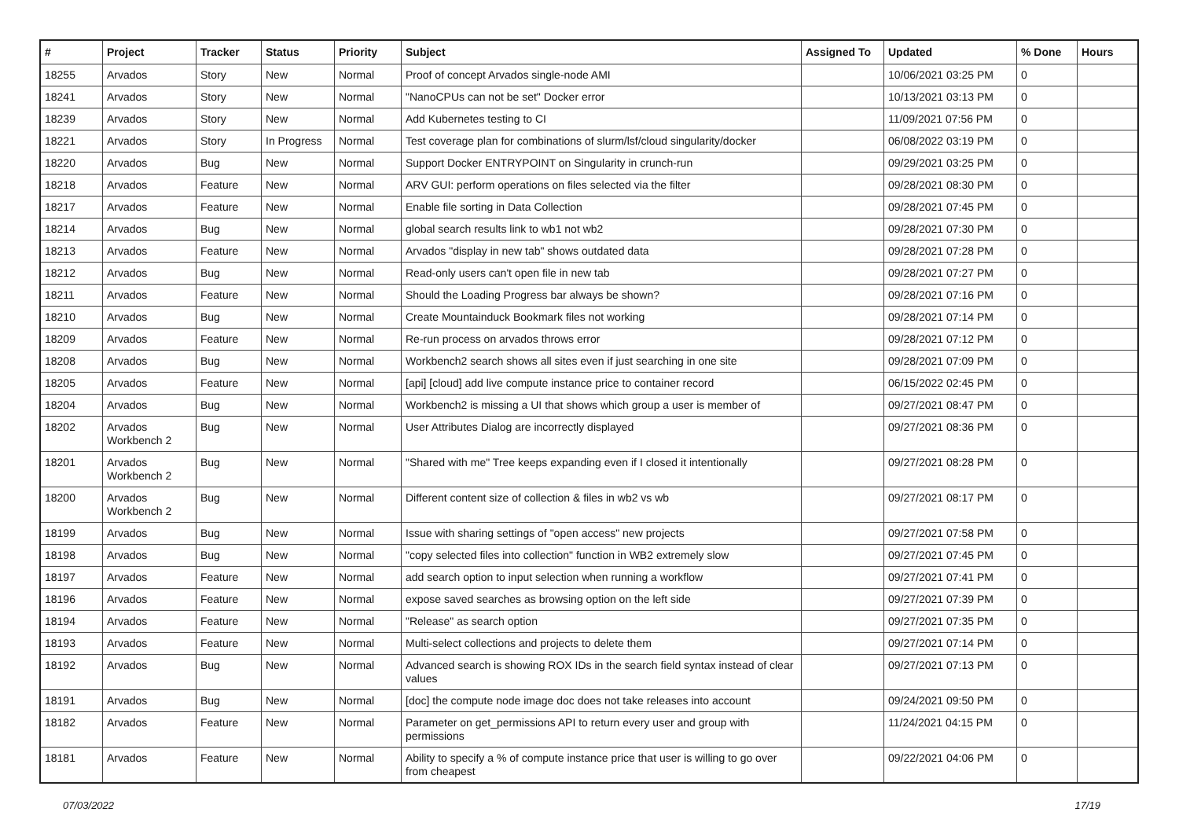| # | Project | Tracker | Status | Priority | Subject | Assigned To | Updated | % Done | Hours |
| --- | --- | --- | --- | --- | --- | --- | --- | --- | --- |
| 18255 | Arvados | Story | New | Normal | Proof of concept Arvados single-node AMI | | 10/06/2021 03:25 PM | 0 | |
| 18241 | Arvados | Story | New | Normal | "NanoCPUs can not be set" Docker error | | 10/13/2021 03:13 PM | 0 | |
| 18239 | Arvados | Story | New | Normal | Add Kubernetes testing to CI | | 11/09/2021 07:56 PM | 0 | |
| 18221 | Arvados | Story | In Progress | Normal | Test coverage plan for combinations of slurm/lsf/cloud singularity/docker | | 06/08/2022 03:19 PM | 0 | |
| 18220 | Arvados | Bug | New | Normal | Support Docker ENTRYPOINT on Singularity in crunch-run | | 09/29/2021 03:25 PM | 0 | |
| 18218 | Arvados | Feature | New | Normal | ARV GUI: perform operations on files selected via the filter | | 09/28/2021 08:30 PM | 0 | |
| 18217 | Arvados | Feature | New | Normal | Enable file sorting in Data Collection | | 09/28/2021 07:45 PM | 0 | |
| 18214 | Arvados | Bug | New | Normal | global search results link to wb1 not wb2 | | 09/28/2021 07:30 PM | 0 | |
| 18213 | Arvados | Feature | New | Normal | Arvados "display in new tab" shows outdated data | | 09/28/2021 07:28 PM | 0 | |
| 18212 | Arvados | Bug | New | Normal | Read-only users can't open file in new tab | | 09/28/2021 07:27 PM | 0 | |
| 18211 | Arvados | Feature | New | Normal | Should the Loading Progress bar always be shown? | | 09/28/2021 07:16 PM | 0 | |
| 18210 | Arvados | Bug | New | Normal | Create Mountainduck Bookmark files not working | | 09/28/2021 07:14 PM | 0 | |
| 18209 | Arvados | Feature | New | Normal | Re-run process on arvados throws error | | 09/28/2021 07:12 PM | 0 | |
| 18208 | Arvados | Bug | New | Normal | Workbench2 search shows all sites even if just searching in one site | | 09/28/2021 07:09 PM | 0 | |
| 18205 | Arvados | Feature | New | Normal | [api] [cloud] add live compute instance price to container record | | 06/15/2022 02:45 PM | 0 | |
| 18204 | Arvados | Bug | New | Normal | Workbench2 is missing a UI that shows which group a user is member of | | 09/27/2021 08:47 PM | 0 | |
| 18202 | Arvados Workbench 2 | Bug | New | Normal | User Attributes Dialog are incorrectly displayed | | 09/27/2021 08:36 PM | 0 | |
| 18201 | Arvados Workbench 2 | Bug | New | Normal | "Shared with me" Tree keeps expanding even if I closed it intentionally | | 09/27/2021 08:28 PM | 0 | |
| 18200 | Arvados Workbench 2 | Bug | New | Normal | Different content size of collection & files in wb2 vs wb | | 09/27/2021 08:17 PM | 0 | |
| 18199 | Arvados | Bug | New | Normal | Issue with sharing settings of "open access" new projects | | 09/27/2021 07:58 PM | 0 | |
| 18198 | Arvados | Bug | New | Normal | "copy selected files into collection" function in WB2 extremely slow | | 09/27/2021 07:45 PM | 0 | |
| 18197 | Arvados | Feature | New | Normal | add search option to input selection when running a workflow | | 09/27/2021 07:41 PM | 0 | |
| 18196 | Arvados | Feature | New | Normal | expose saved searches as browsing option on the left side | | 09/27/2021 07:39 PM | 0 | |
| 18194 | Arvados | Feature | New | Normal | "Release" as search option | | 09/27/2021 07:35 PM | 0 | |
| 18193 | Arvados | Feature | New | Normal | Multi-select collections and projects to delete them | | 09/27/2021 07:14 PM | 0 | |
| 18192 | Arvados | Bug | New | Normal | Advanced search is showing ROX IDs in the search field syntax instead of clear values | | 09/27/2021 07:13 PM | 0 | |
| 18191 | Arvados | Bug | New | Normal | [doc] the compute node image doc does not take releases into account | | 09/24/2021 09:50 PM | 0 | |
| 18182 | Arvados | Feature | New | Normal | Parameter on get_permissions API to return every user and group with permissions | | 11/24/2021 04:15 PM | 0 | |
| 18181 | Arvados | Feature | New | Normal | Ability to specify a % of compute instance price that user is willing to go over from cheapest | | 09/22/2021 04:06 PM | 0 | |
07/03/2022 17/19